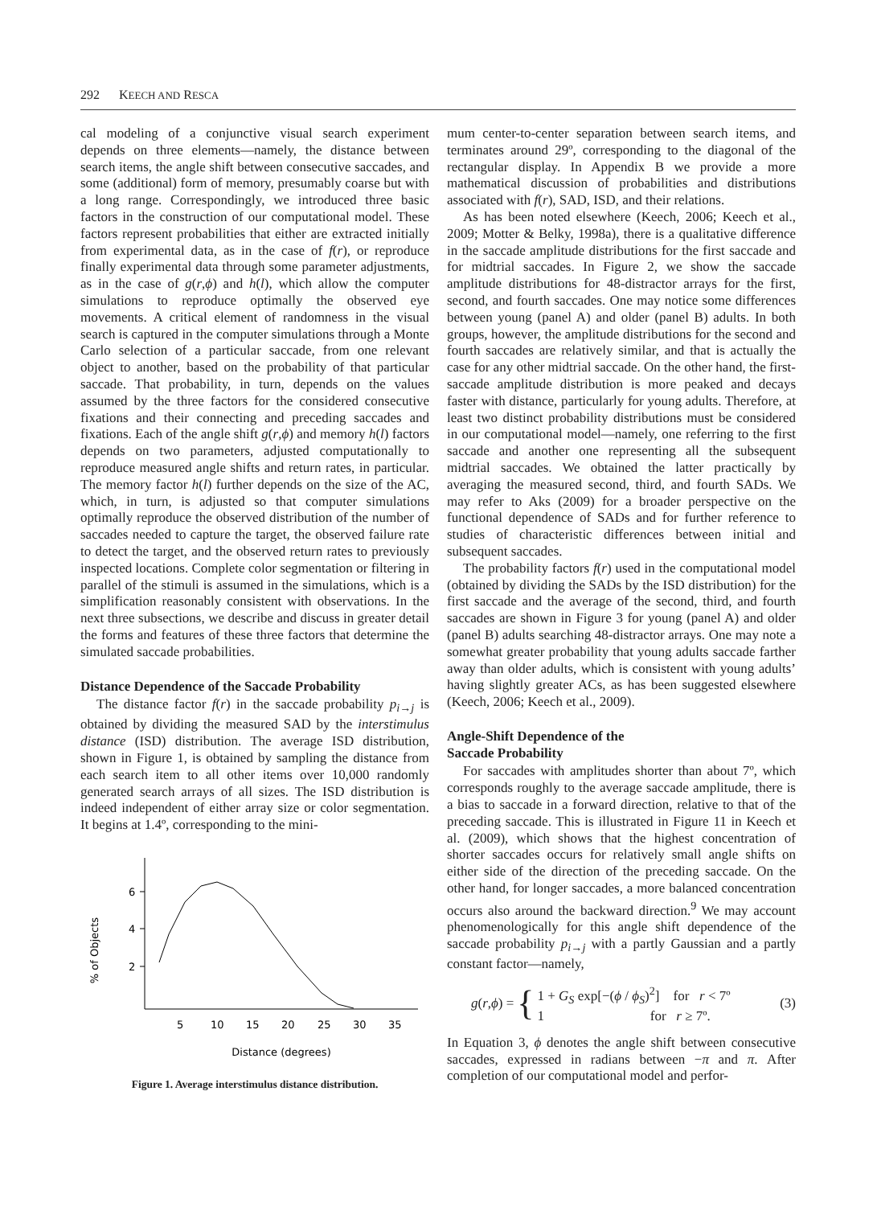292 KEECH AND RESCA
cal modeling of a conjunctive visual search experiment depends on three elements—namely, the distance between search items, the angle shift between consecutive saccades, and some (additional) form of memory, presumably coarse but with a long range. Correspondingly, we introduced three basic factors in the construction of our computational model. These factors represent probabilities that either are extracted initially from experimental data, as in the case of f(r), or reproduce finally experimental data through some parameter adjustments, as in the case of g(r,ϕ) and h(l), which allow the computer simulations to reproduce optimally the observed eye movements. A critical element of randomness in the visual search is captured in the computer simulations through a Monte Carlo selection of a particular saccade, from one relevant object to another, based on the probability of that particular saccade. That probability, in turn, depends on the values assumed by the three factors for the considered consecutive fixations and their connecting and preceding saccades and fixations. Each of the angle shift g(r,ϕ) and memory h(l) factors depends on two parameters, adjusted computationally to reproduce measured angle shifts and return rates, in particular. The memory factor h(l) further depends on the size of the AC, which, in turn, is adjusted so that computer simulations optimally reproduce the observed distribution of the number of saccades needed to capture the target, the observed failure rate to detect the target, and the observed return rates to previously inspected locations. Complete color segmentation or filtering in parallel of the stimuli is assumed in the simulations, which is a simplification reasonably consistent with observations. In the next three subsections, we describe and discuss in greater detail the forms and features of these three factors that determine the simulated saccade probabilities.
Distance Dependence of the Saccade Probability
The distance factor f(r) in the saccade probability p<sub>i→j</sub> is obtained by dividing the measured SAD by the interstimulus distance (ISD) distribution. The average ISD distribution, shown in Figure 1, is obtained by sampling the distance from each search item to all other items over 10,000 randomly generated search arrays of all sizes. The ISD distribution is indeed independent of either array size or color segmentation. It begins at 1.4º, corresponding to the mini-
% of Objects
6
4
2
5
10
15
20
25
30
35
Distance (degrees)
Figure 1. Average interstimulus distance distribution.
mum center-to-center separation between search items, and terminates around 29º, corresponding to the diagonal of the rectangular display. In Appendix B we provide a more mathematical discussion of probabilities and distributions associated with f(r), SAD, ISD, and their relations.
As has been noted elsewhere (Keech, 2006; Keech et al., 2009; Motter & Belky, 1998a), there is a qualitative difference in the saccade amplitude distributions for the first saccade and for midtrial saccades. In Figure 2, we show the saccade amplitude distributions for 48-distractor arrays for the first, second, and fourth saccades. One may notice some differences between young (panel A) and older (panel B) adults. In both groups, however, the amplitude distributions for the second and fourth saccades are relatively similar, and that is actually the case for any other midtrial saccade. On the other hand, the first-saccade amplitude distribution is more peaked and decays faster with distance, particularly for young adults. Therefore, at least two distinct probability distributions must be considered in our computational model—namely, one referring to the first saccade and another one representing all the subsequent midtrial saccades. We obtained the latter practically by averaging the measured second, third, and fourth SADs. We may refer to Aks (2009) for a broader perspective on the functional dependence of SADs and for further reference to studies of characteristic differences between initial and subsequent saccades.
The probability factors f(r) used in the computational model (obtained by dividing the SADs by the ISD distribution) for the first saccade and the average of the second, third, and fourth saccades are shown in Figure 3 for young (panel A) and older (panel B) adults searching 48-distractor arrays. One may note a somewhat greater probability that young adults saccade farther away than older adults, which is consistent with young adults’ having slightly greater ACs, as has been suggested elsewhere (Keech, 2006; Keech et al., 2009).
Angle-Shift Dependence of the
Saccade Probability
For saccades with amplitudes shorter than about 7º, which corresponds roughly to the average saccade amplitude, there is a bias to saccade in a forward direction, relative to that of the preceding saccade. This is illustrated in Figure 11 in Keech et al. (2009), which shows that the highest concentration of shorter saccades occurs for relatively small angle shifts on either side of the direction of the preceding saccade. On the other hand, for longer saccades, a more balanced concentration occurs also around the backward direction.<sup>9</sup> We may account phenomenologically for this angle shift dependence of the saccade probability p<sub>i→j</sub> with a partly Gaussian and a partly constant factor—namely,
g(r,ϕ) = { 1 + G<sub>S</sub> exp[−(ϕ / ϕ<sub>S</sub>)<sup>2</sup>] for r < 7º
1 for r ≥ 7º. (3)
In Equation 3, ϕ denotes the angle shift between consecutive saccades, expressed in radians between −π and π. After completion of our computational model and perfor-